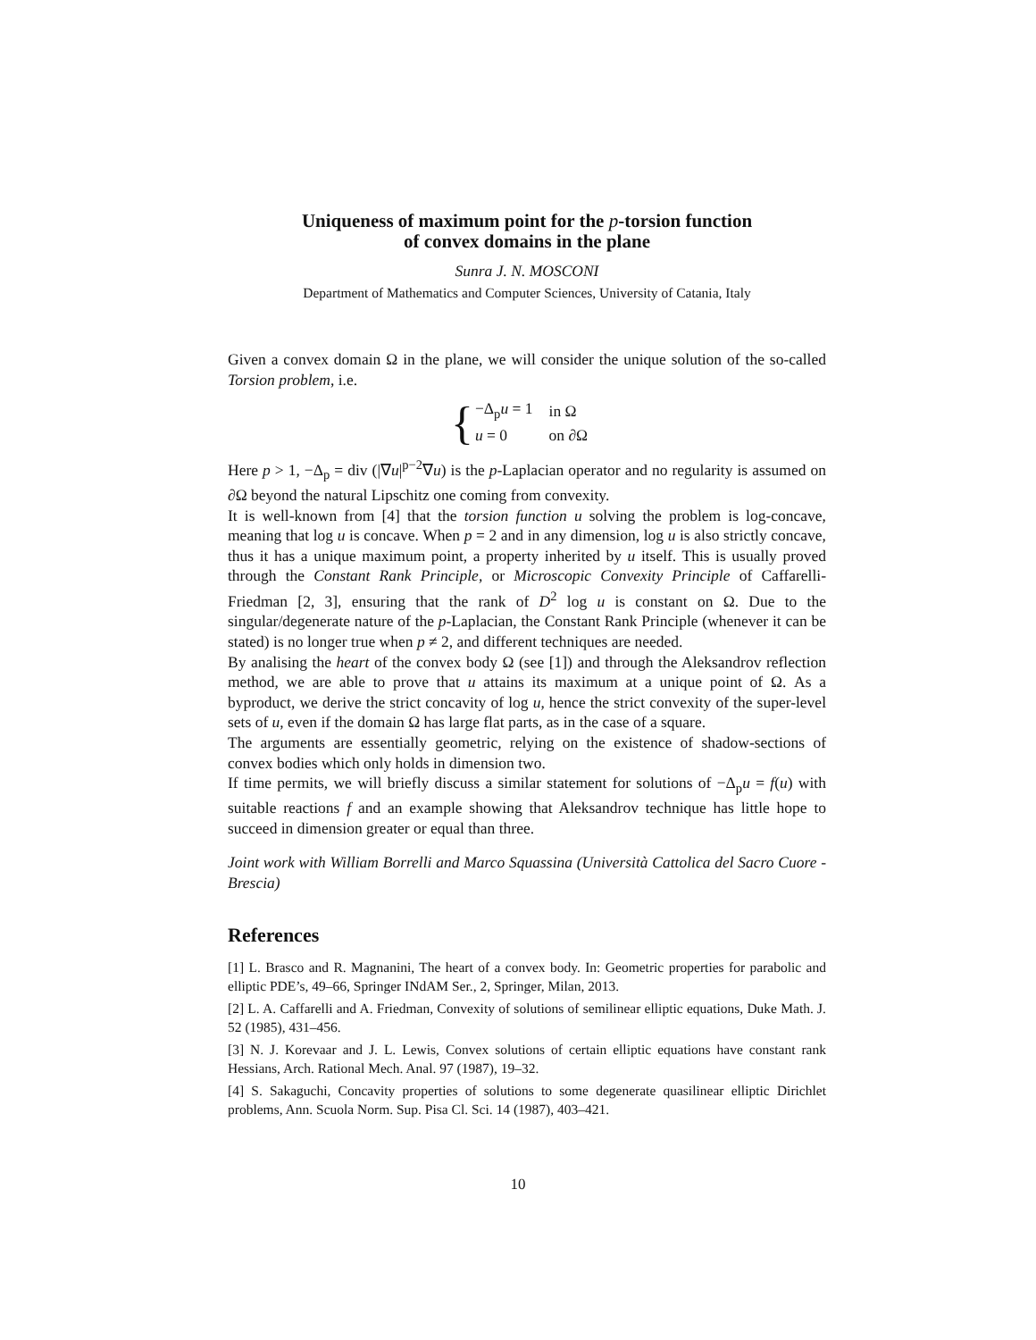Uniqueness of maximum point for the p-torsion function
of convex domains in the plane
Sunra J. N. MOSCONI
Department of Mathematics and Computer Sciences, University of Catania, Italy
Given a convex domain Ω in the plane, we will consider the unique solution of the so-called Torsion problem, i.e.
{
| −Δ<sub>p</sub> u = 1 | in Ω |
| u = 0 | on ∂Ω |
Here p > 1, −Δ<sub>p</sub> = div (|∇u|<sup>p−2</sup>∇u) is the p-Laplacian operator and no regularity is assumed on ∂Ω beyond the natural Lipschitz one coming from convexity.
It is well-known from [4] that the torsion function u solving the problem is log-concave, meaning that log u is concave. When p = 2 and in any dimension, log u is also strictly concave, thus it has a unique maximum point, a property inherited by u itself. This is usually proved through the Constant Rank Principle, or Microscopic Convexity Principle of Caffarelli-Friedman [2, 3], ensuring that the rank of D<sup>2</sup> log u is constant on Ω. Due to the singular/degenerate nature of the p-Laplacian, the Constant Rank Principle (whenever it can be stated) is no longer true when p ≠ 2, and different techniques are needed.
By analising the heart of the convex body Ω (see [1]) and through the Aleksandrov reflection method, we are able to prove that u attains its maximum at a unique point of Ω. As a byproduct, we derive the strict concavity of log u, hence the strict convexity of the super-level sets of u, even if the domain Ω has large flat parts, as in the case of a square.
The arguments are essentially geometric, relying on the existence of shadow-sections of convex bodies which only holds in dimension two.
If time permits, we will briefly discuss a similar statement for solutions of −Δ<sub>p</sub>u = f(u) with suitable reactions f and an example showing that Aleksandrov technique has little hope to succeed in dimension greater or equal than three.
Joint work with William Borrelli and Marco Squassina (Università Cattolica del Sacro Cuore - Brescia)
References
[1] L. Brasco and R. Magnanini, The heart of a convex body. In: Geometric properties for parabolic and elliptic PDE’s, 49–66, Springer INdAM Ser., 2, Springer, Milan, 2013.
[2] L. A. Caffarelli and A. Friedman, Convexity of solutions of semilinear elliptic equations, Duke Math. J. 52 (1985), 431–456.
[3] N. J. Korevaar and J. L. Lewis, Convex solutions of certain elliptic equations have constant rank Hessians, Arch. Rational Mech. Anal. 97 (1987), 19–32.
[4] S. Sakaguchi, Concavity properties of solutions to some degenerate quasilinear elliptic Dirichlet problems, Ann. Scuola Norm. Sup. Pisa Cl. Sci. 14 (1987), 403–421.
10